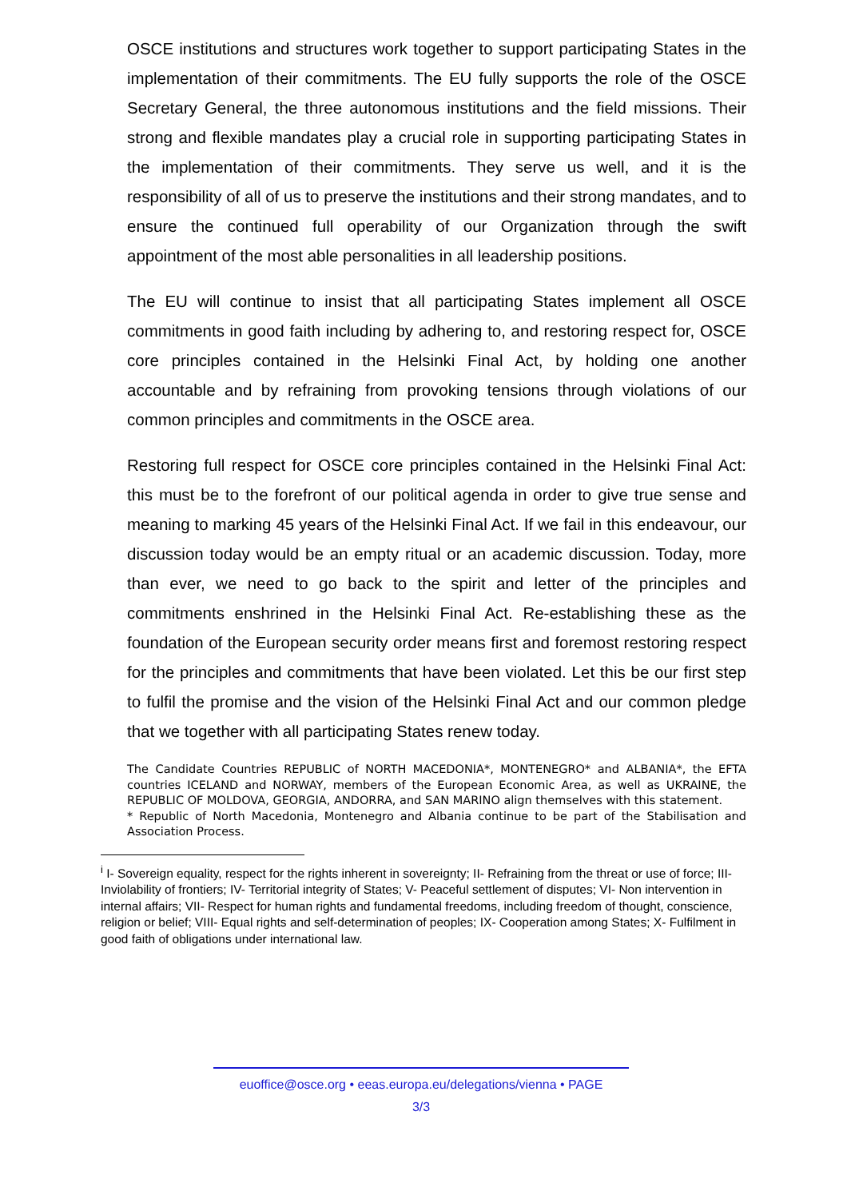OSCE institutions and structures work together to support participating States in the implementation of their commitments. The EU fully supports the role of the OSCE Secretary General, the three autonomous institutions and the field missions. Their strong and flexible mandates play a crucial role in supporting participating States in the implementation of their commitments. They serve us well, and it is the responsibility of all of us to preserve the institutions and their strong mandates, and to ensure the continued full operability of our Organization through the swift appointment of the most able personalities in all leadership positions.
The EU will continue to insist that all participating States implement all OSCE commitments in good faith including by adhering to, and restoring respect for, OSCE core principles contained in the Helsinki Final Act, by holding one another accountable and by refraining from provoking tensions through violations of our common principles and commitments in the OSCE area.
Restoring full respect for OSCE core principles contained in the Helsinki Final Act: this must be to the forefront of our political agenda in order to give true sense and meaning to marking 45 years of the Helsinki Final Act. If we fail in this endeavour, our discussion today would be an empty ritual or an academic discussion. Today, more than ever, we need to go back to the spirit and letter of the principles and commitments enshrined in the Helsinki Final Act. Re-establishing these as the foundation of the European security order means first and foremost restoring respect for the principles and commitments that have been violated. Let this be our first step to fulfil the promise and the vision of the Helsinki Final Act and our common pledge that we together with all participating States renew today.
The Candidate Countries REPUBLIC of NORTH MACEDONIA*, MONTENEGRO* and ALBANIA*, the EFTA countries ICELAND and NORWAY, members of the European Economic Area, as well as UKRAINE, the REPUBLIC OF MOLDOVA, GEORGIA, ANDORRA, and SAN MARINO align themselves with this statement.
* Republic of North Macedonia, Montenegro and Albania continue to be part of the Stabilisation and Association Process.
<sup>i</sup> I- Sovereign equality, respect for the rights inherent in sovereignty; II- Refraining from the threat or use of force; III- Inviolability of frontiers; IV- Territorial integrity of States; V- Peaceful settlement of disputes; VI- Non intervention in internal affairs; VII- Respect for human rights and fundamental freedoms, including freedom of thought, conscience, religion or belief; VIII- Equal rights and self-determination of peoples; IX- Cooperation among States; X- Fulfilment in good faith of obligations under international law.
euoffice@osce.org • eeas.europa.eu/delegations/vienna • PAGE
3/3